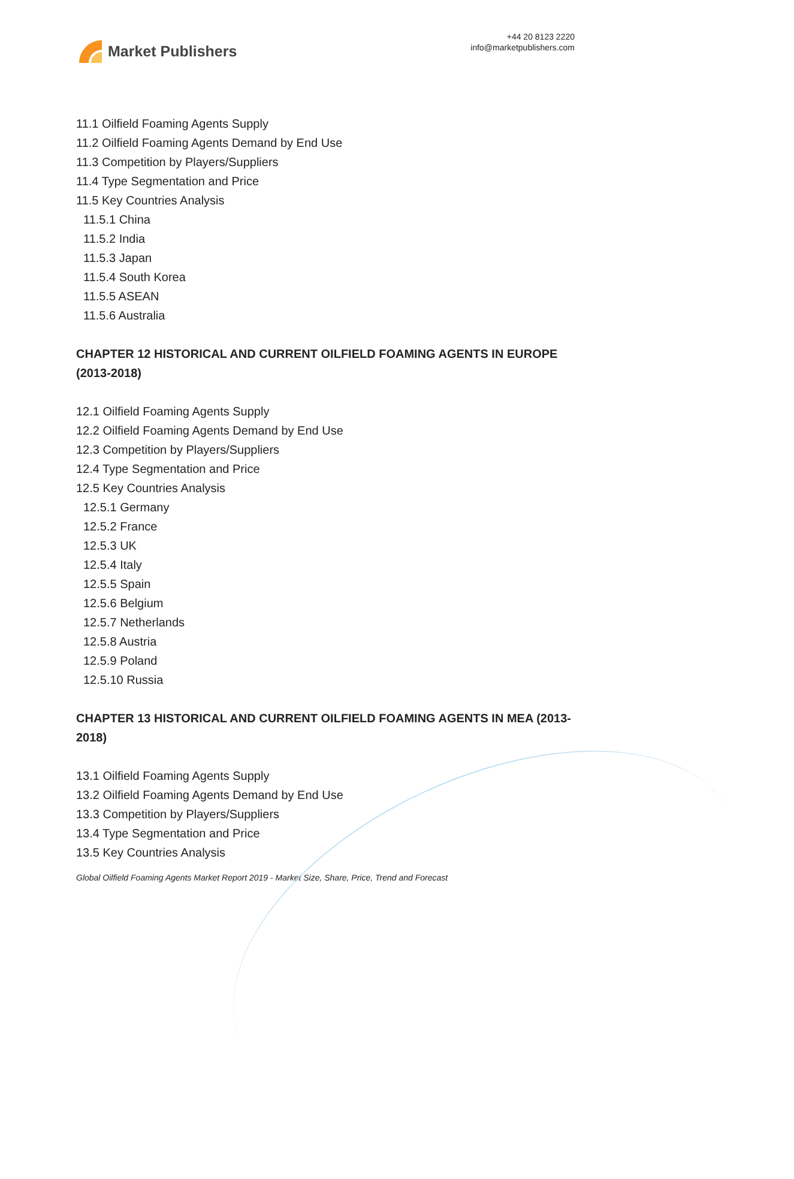Market Publishers
+44 20 8123 2220
info@marketpublishers.com
11.1 Oilfield Foaming Agents Supply
11.2 Oilfield Foaming Agents Demand by End Use
11.3 Competition by Players/Suppliers
11.4 Type Segmentation and Price
11.5 Key Countries Analysis
11.5.1 China
11.5.2 India
11.5.3 Japan
11.5.4 South Korea
11.5.5 ASEAN
11.5.6 Australia
CHAPTER 12 HISTORICAL AND CURRENT OILFIELD FOAMING AGENTS IN EUROPE (2013-2018)
12.1 Oilfield Foaming Agents Supply
12.2 Oilfield Foaming Agents Demand by End Use
12.3 Competition by Players/Suppliers
12.4 Type Segmentation and Price
12.5 Key Countries Analysis
12.5.1 Germany
12.5.2 France
12.5.3 UK
12.5.4 Italy
12.5.5 Spain
12.5.6 Belgium
12.5.7 Netherlands
12.5.8 Austria
12.5.9 Poland
12.5.10 Russia
CHAPTER 13 HISTORICAL AND CURRENT OILFIELD FOAMING AGENTS IN MEA (2013-2018)
13.1 Oilfield Foaming Agents Supply
13.2 Oilfield Foaming Agents Demand by End Use
13.3 Competition by Players/Suppliers
13.4 Type Segmentation and Price
13.5 Key Countries Analysis
Global Oilfield Foaming Agents Market Report 2019 - Market Size, Share, Price, Trend and Forecast